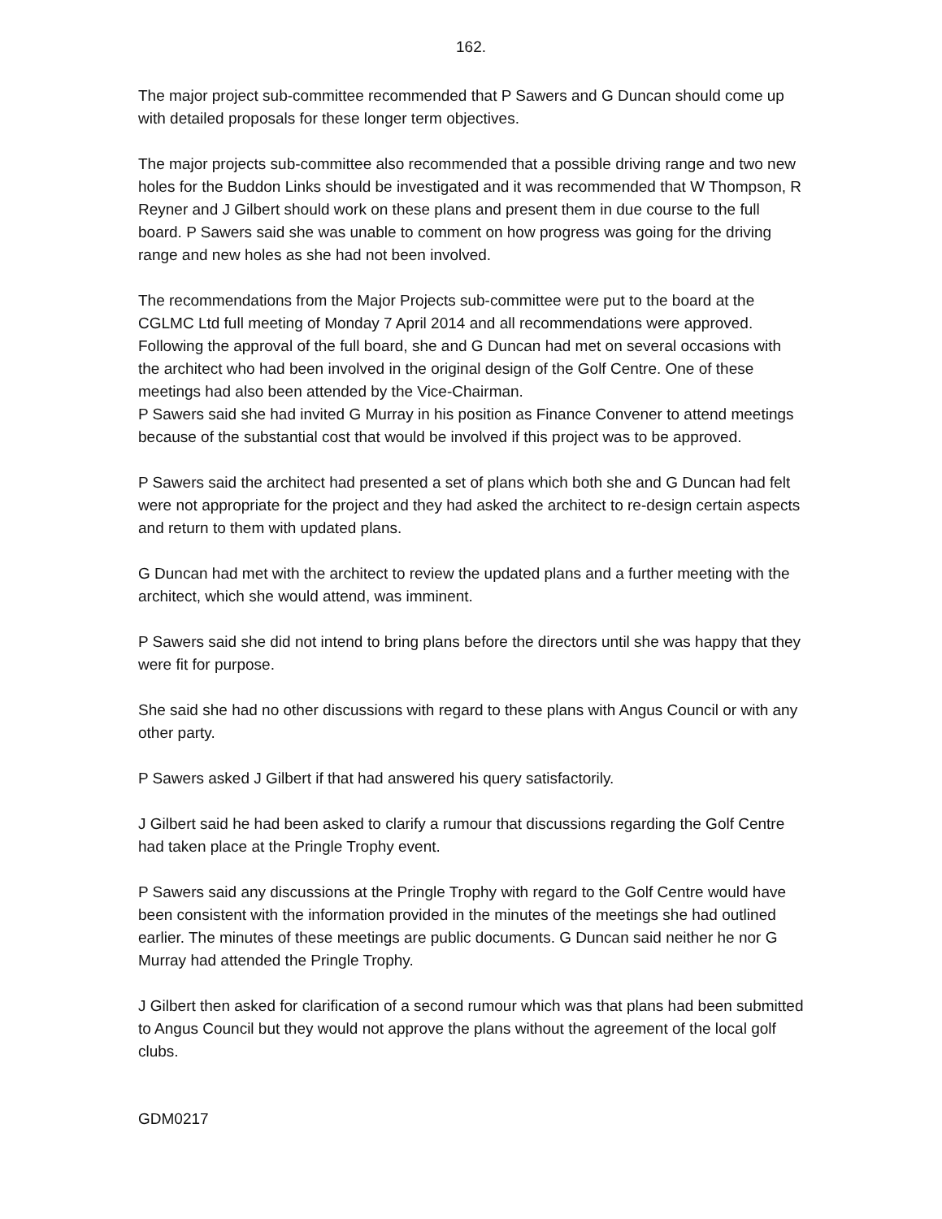162.
The major project sub-committee recommended that P Sawers and G Duncan should come up with detailed proposals for these longer term objectives.
The major projects sub-committee also recommended that a possible driving range and two new holes for the Buddon Links should be investigated and it was recommended that W Thompson, R Reyner and J Gilbert should work on these plans and present them in due course to the full board. P Sawers said she was unable to comment on how progress was going for the driving range and new holes as she had not been involved.
The recommendations from the Major Projects sub-committee were put to the board at the CGLMC Ltd full meeting of Monday 7 April 2014 and all recommendations were approved. Following the approval of the full board, she and G Duncan had met on several occasions with the architect who had been involved in the original design of the Golf Centre. One of these meetings had also been attended by the Vice-Chairman.
P Sawers said she had invited G Murray in his position as Finance Convener to attend meetings because of the substantial cost that would be involved if this project was to be approved.
P Sawers said the architect had presented a set of plans which both she and G Duncan had felt were not appropriate for the project and they had asked the architect to re-design certain aspects and return to them with updated plans.
G Duncan had met with the architect to review the updated plans and a further meeting with the architect, which she would attend, was imminent.
P Sawers said she did not intend to bring plans before the directors until she was happy that they were fit for purpose.
She said she had no other discussions with regard to these plans with Angus Council or with any other party.
P Sawers asked J Gilbert if that had answered his query satisfactorily.
J Gilbert said he had been asked to clarify a rumour that discussions regarding the Golf Centre had taken place at the Pringle Trophy event.
P Sawers said any discussions at the Pringle Trophy with regard to the Golf Centre would have been consistent with the information provided in the minutes of the meetings she had outlined earlier. The minutes of these meetings are public documents. G Duncan said neither he nor G Murray had attended the Pringle Trophy.
J Gilbert then asked for clarification of a second rumour which was that plans had been submitted to Angus Council but they would not approve the plans without the agreement of the local golf clubs.
GDM0217